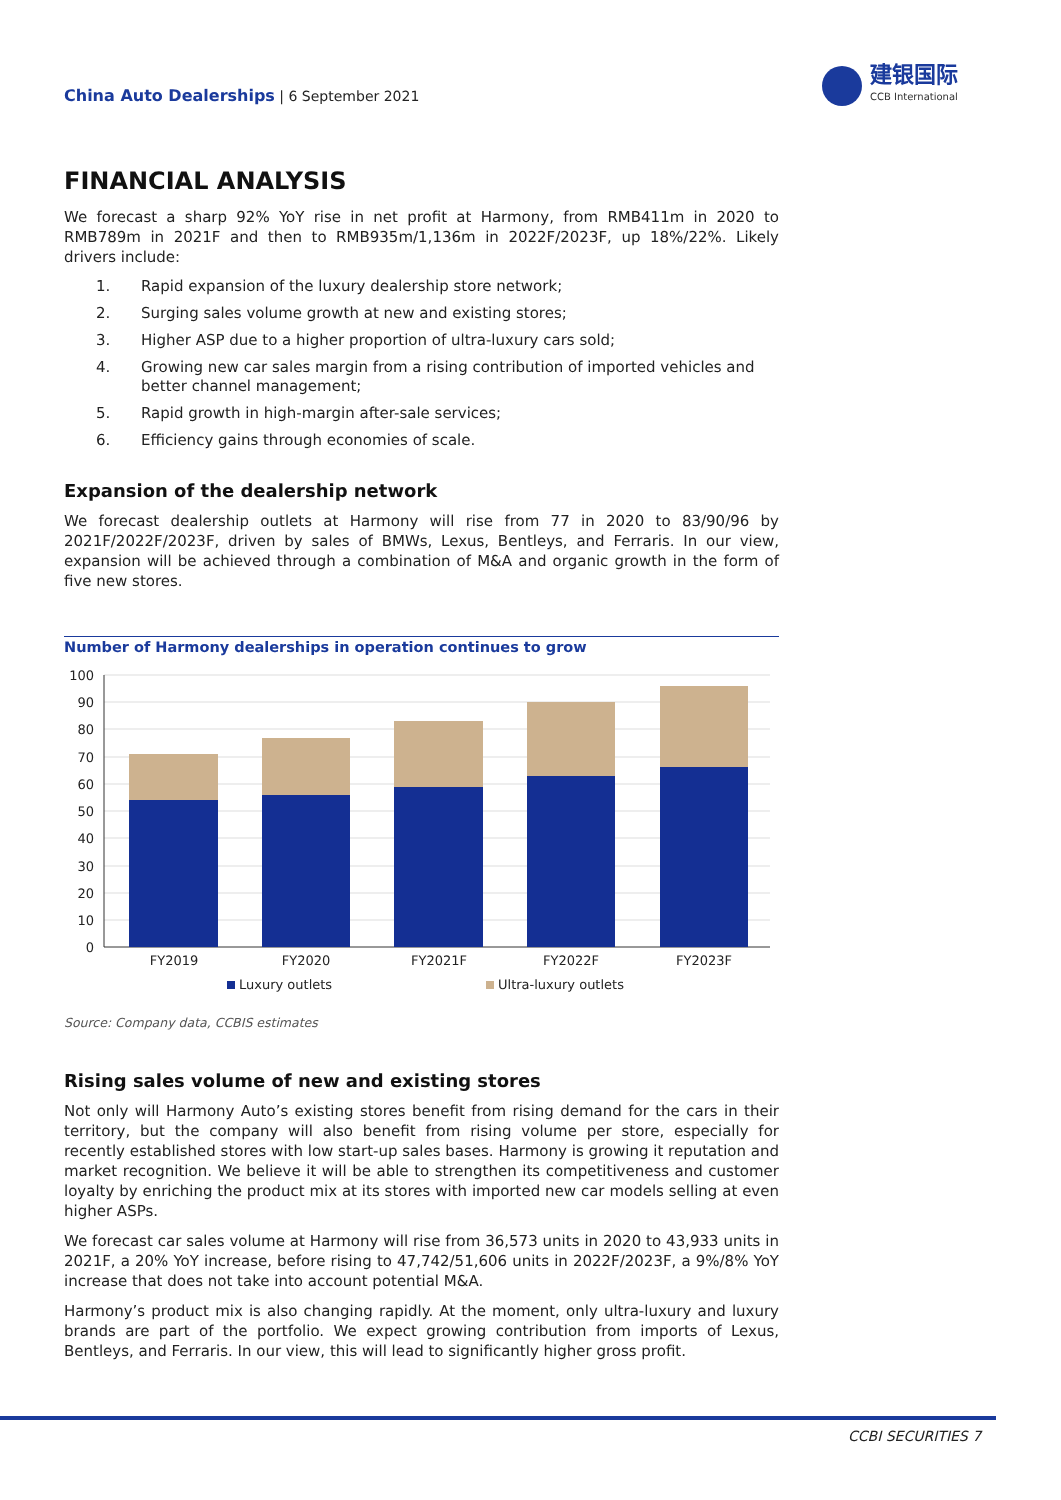建银国际
CCB International
China Auto Dealerships | 6 September 2021
FINANCIAL ANALYSIS
We forecast a sharp 92% YoY rise in net profit at Harmony, from RMB411m in 2020 to RMB789m in 2021F and then to RMB935m/1,136m in 2022F/2023F, up 18%/22%. Likely drivers include:
1. Rapid expansion of the luxury dealership store network;
2. Surging sales volume growth at new and existing stores;
3. Higher ASP due to a higher proportion of ultra-luxury cars sold;
4. Growing new car sales margin from a rising contribution of imported vehicles and better channel management;
5. Rapid growth in high-margin after-sale services;
6. Efficiency gains through economies of scale.
Expansion of the dealership network
We forecast dealership outlets at Harmony will rise from 77 in 2020 to 83/90/96 by 2021F/2022F/2023F, driven by sales of BMWs, Lexus, Bentleys, and Ferraris. In our view, expansion will be achieved through a combination of M&A and organic growth in the form of five new stores.
Number of Harmony dealerships in operation continues to grow
100
90
80
70
60
50
40
30
20
10
0
FY2019
FY2020
FY2021F
FY2022F
FY2023F
Luxury outlets
Ultra-luxury outlets
Source: Company data, CCBIS estimates
Rising sales volume of new and existing stores
Not only will Harmony Auto’s existing stores benefit from rising demand for the cars in their territory, but the company will also benefit from rising volume per store, especially for recently established stores with low start-up sales bases. Harmony is growing it reputation and market recognition. We believe it will be able to strengthen its competitiveness and customer loyalty by enriching the product mix at its stores with imported new car models selling at even higher ASPs.
We forecast car sales volume at Harmony will rise from 36,573 units in 2020 to 43,933 units in 2021F, a 20% YoY increase, before rising to 47,742/51,606 units in 2022F/2023F, a 9%/8% YoY increase that does not take into account potential M&A.
Harmony’s product mix is also changing rapidly. At the moment, only ultra-luxury and luxury brands are part of the portfolio. We expect growing contribution from imports of Lexus, Bentleys, and Ferraris. In our view, this will lead to significantly higher gross profit.
CCBI SECURITIES 7